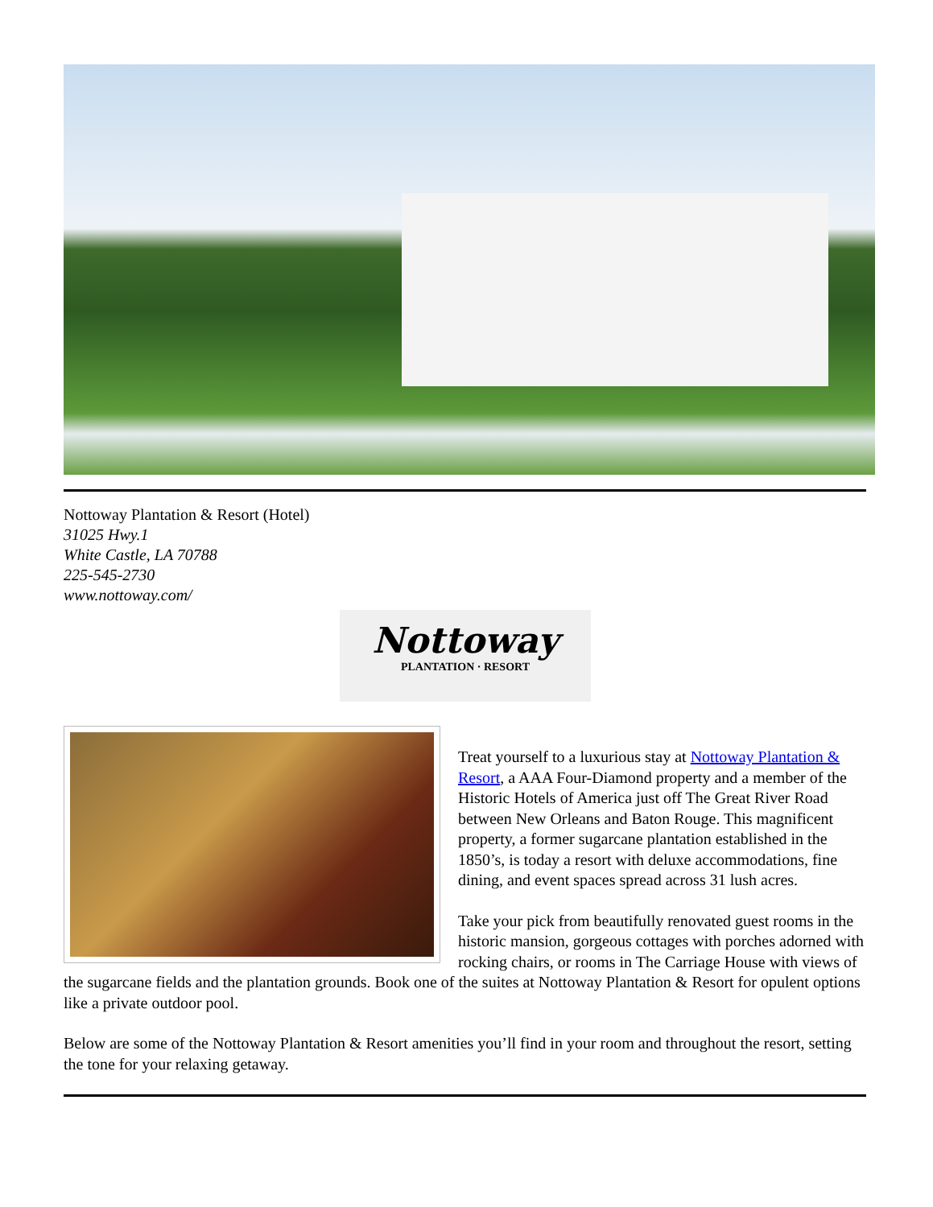Nottoway Plantation & Resort (Hotel)
31025 Hwy.1
White Castle, LA 70788
225-545-2730
www.nottoway.com/
Nottoway
PLANTATION · RESORT
Treat yourself to a luxurious stay at Nottoway Plantation & Resort, a AAA Four-Diamond property and a member of the Historic Hotels of America just off The Great River Road between New Orleans and Baton Rouge. This magnificent property, a former sugarcane plantation established in the 1850’s, is today a resort with deluxe accommodations, fine dining, and event spaces spread across 31 lush acres.
Take your pick from beautifully renovated guest rooms in the historic mansion, gorgeous cottages with porches adorned with rocking chairs, or rooms in The Carriage House with views of the sugarcane fields and the plantation grounds. Book one of the suites at Nottoway Plantation & Resort for opulent options like a private outdoor pool.
Below are some of the Nottoway Plantation & Resort amenities you’ll find in your room and throughout the resort, setting the tone for your relaxing getaway.